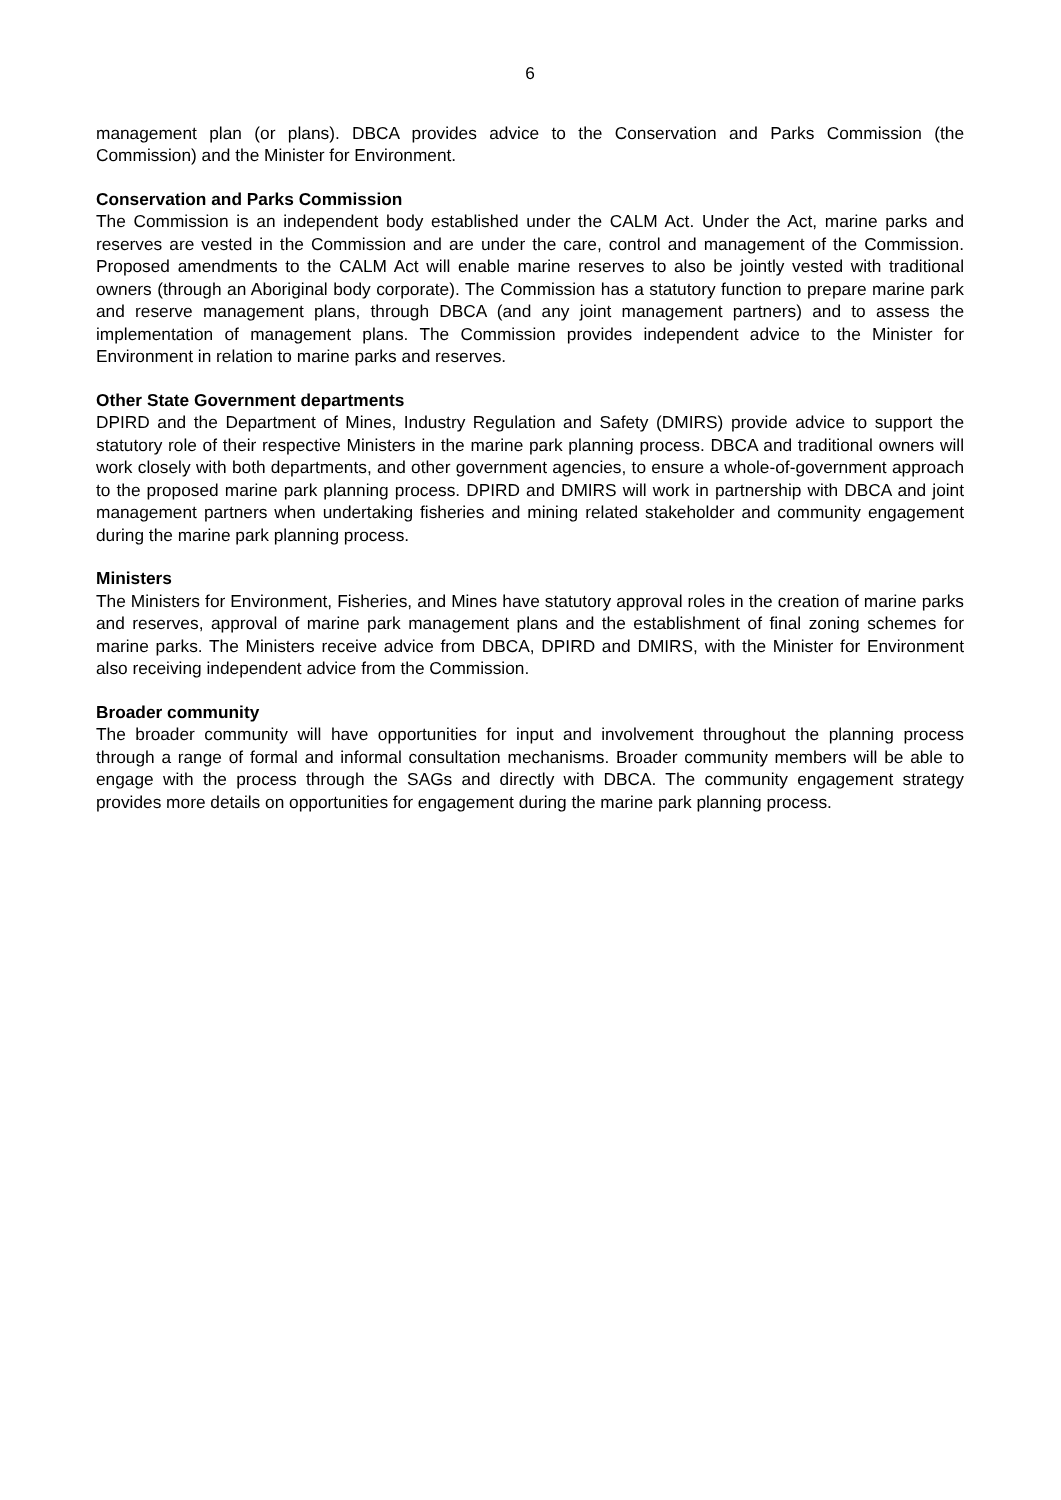6
management plan (or plans). DBCA provides advice to the Conservation and Parks Commission (the Commission) and the Minister for Environment.
Conservation and Parks Commission
The Commission is an independent body established under the CALM Act. Under the Act, marine parks and reserves are vested in the Commission and are under the care, control and management of the Commission. Proposed amendments to the CALM Act will enable marine reserves to also be jointly vested with traditional owners (through an Aboriginal body corporate). The Commission has a statutory function to prepare marine park and reserve management plans, through DBCA (and any joint management partners) and to assess the implementation of management plans. The Commission provides independent advice to the Minister for Environment in relation to marine parks and reserves.
Other State Government departments
DPIRD and the Department of Mines, Industry Regulation and Safety (DMIRS) provide advice to support the statutory role of their respective Ministers in the marine park planning process. DBCA and traditional owners will work closely with both departments, and other government agencies, to ensure a whole-of-government approach to the proposed marine park planning process. DPIRD and DMIRS will work in partnership with DBCA and joint management partners when undertaking fisheries and mining related stakeholder and community engagement during the marine park planning process.
Ministers
The Ministers for Environment, Fisheries, and Mines have statutory approval roles in the creation of marine parks and reserves, approval of marine park management plans and the establishment of final zoning schemes for marine parks. The Ministers receive advice from DBCA, DPIRD and DMIRS, with the Minister for Environment also receiving independent advice from the Commission.
Broader community
The broader community will have opportunities for input and involvement throughout the planning process through a range of formal and informal consultation mechanisms. Broader community members will be able to engage with the process through the SAGs and directly with DBCA. The community engagement strategy provides more details on opportunities for engagement during the marine park planning process.